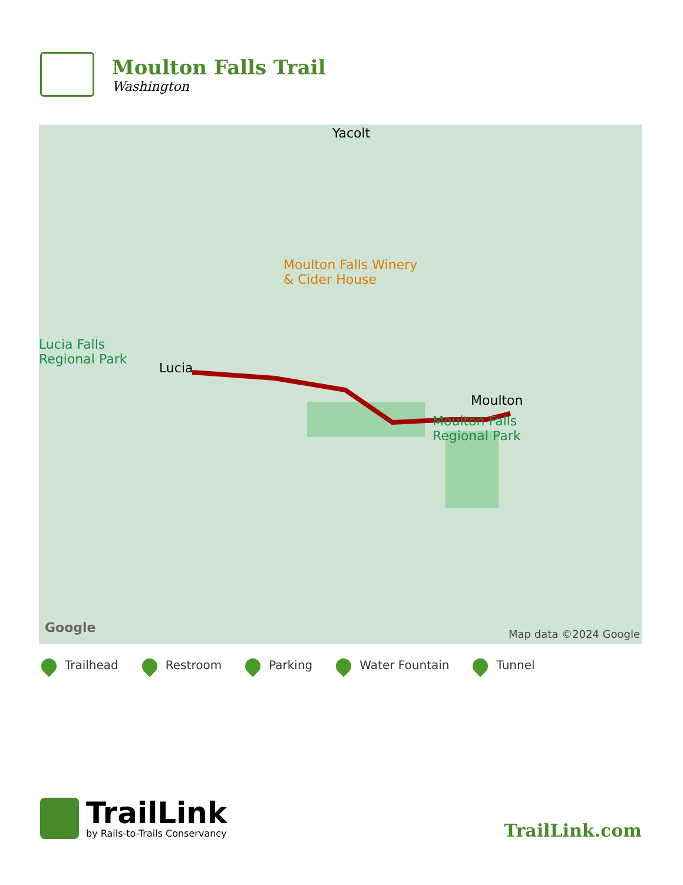Moulton Falls Trail
Washington
Yacolt
Moulton Falls Winery
& Cider House
Lucia Falls
Regional Park
Lucia
Moulton
Moulton Falls
Regional Park
Google Map data ©2024 Google
Trailhead Restroom Parking Water Fountain Tunnel
TrailLink
by Rails-to-Trails Conservancy
TrailLink.com